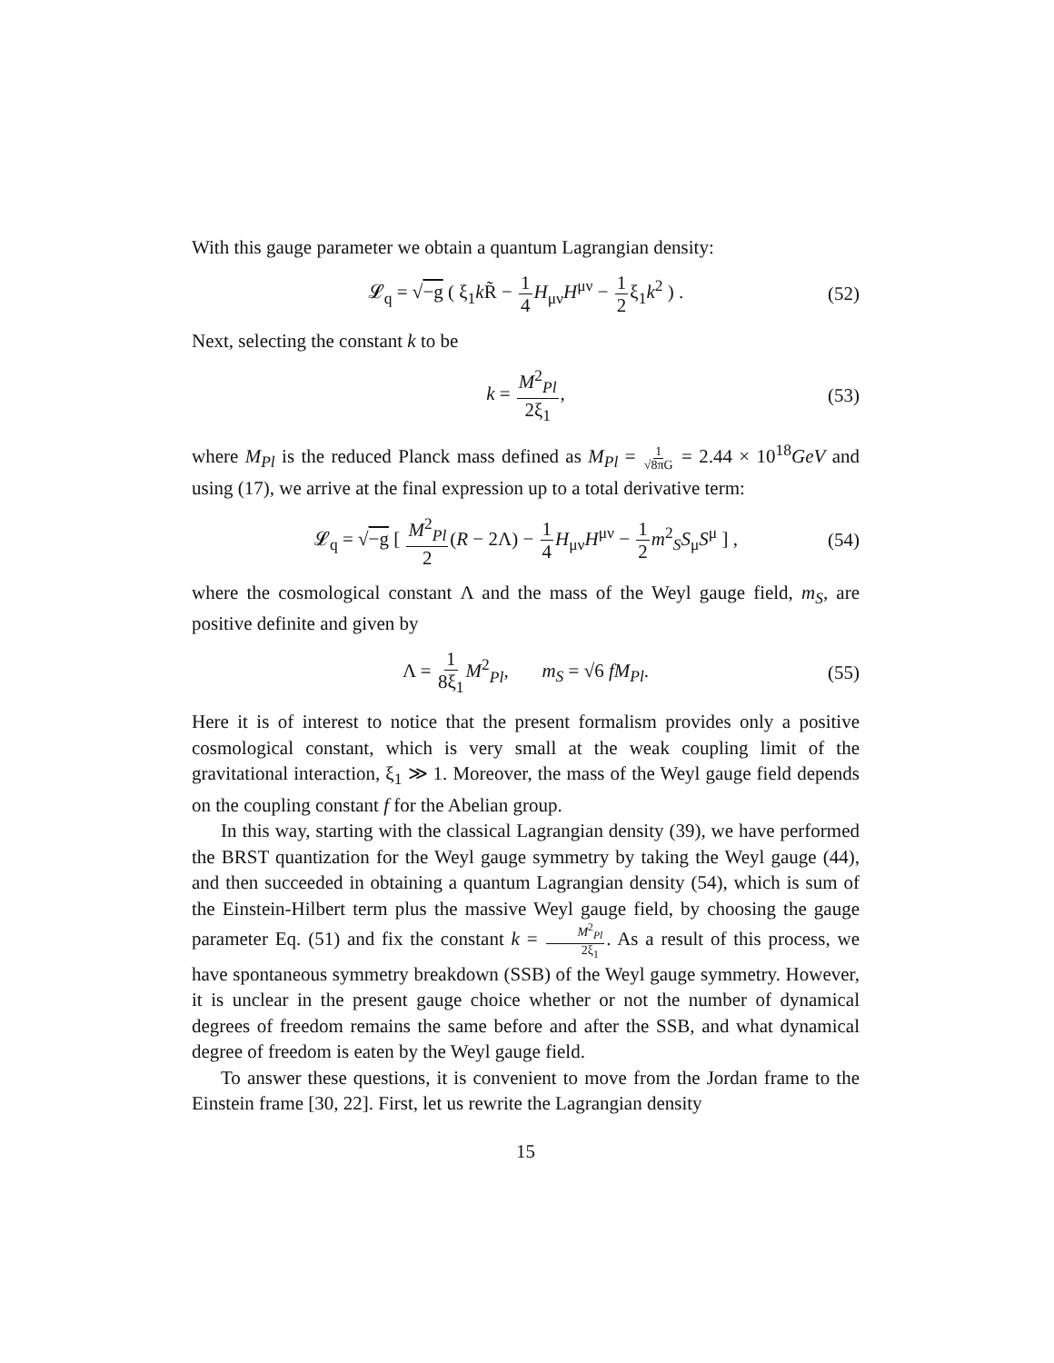With this gauge parameter we obtain a quantum Lagrangian density:
𝓛<sub>q</sub> = √−g ( ξ<sub>1</sub>k R̃ − 1 4 H<sub>μν</sub>H<sup>μν</sup> − 1 2ξ<sub>1</sub>k<sup>2</sup> ) . (52)
Next, selecting the constant k to be
k = M<sup>2</sup><sub>Pl</sub> 2ξ<sub>1</sub>, (53)
where M<sub>Pl</sub> is the reduced Planck mass defined as M<sub>Pl</sub> = 1 √8πG = 2.44 × 10<sup>18</sup>GeV and using (17), we arrive at the final expression up to a total derivative term:
𝓛<sub>q</sub> = √−g [ M<sup>2</sup><sub>Pl</sub> 2(R − 2Λ) − 1 4 H<sub>μν</sub>H<sup>μν</sup> − 1 2 m<sup>2</sup><sub>S</sub>S<sub>μ</sub>S<sup>μ</sup> ] , (54)
where the cosmological constant Λ and the mass of the Weyl gauge field, m<sub>S</sub>, are positive definite and given by
Λ = 1 8ξ<sub>1</sub> M<sup>2</sup><sub>Pl</sub>, m<sub>S</sub> = √6 fM<sub>Pl</sub>. (55)
Here it is of interest to notice that the present formalism provides only a positive cosmological constant, which is very small at the weak coupling limit of the gravitational interaction, ξ<sub>1</sub> ≫ 1. Moreover, the mass of the Weyl gauge field depends on the coupling constant f for the Abelian group.
In this way, starting with the classical Lagrangian density (39), we have performed the BRST quantization for the Weyl gauge symmetry by taking the Weyl gauge (44), and then succeeded in obtaining a quantum Lagrangian density (54), which is sum of the Einstein-Hilbert term plus the massive Weyl gauge field, by choosing the gauge parameter Eq. (51) and fix the constant k = M<sup>2</sup><sub>Pl</sub> 2ξ<sub>1</sub>. As a result of this process, we have spontaneous symmetry breakdown (SSB) of the Weyl gauge symmetry. However, it is unclear in the present gauge choice whether or not the number of dynamical degrees of freedom remains the same before and after the SSB, and what dynamical degree of freedom is eaten by the Weyl gauge field.
To answer these questions, it is convenient to move from the Jordan frame to the Einstein frame [30, 22]. First, let us rewrite the Lagrangian density
15